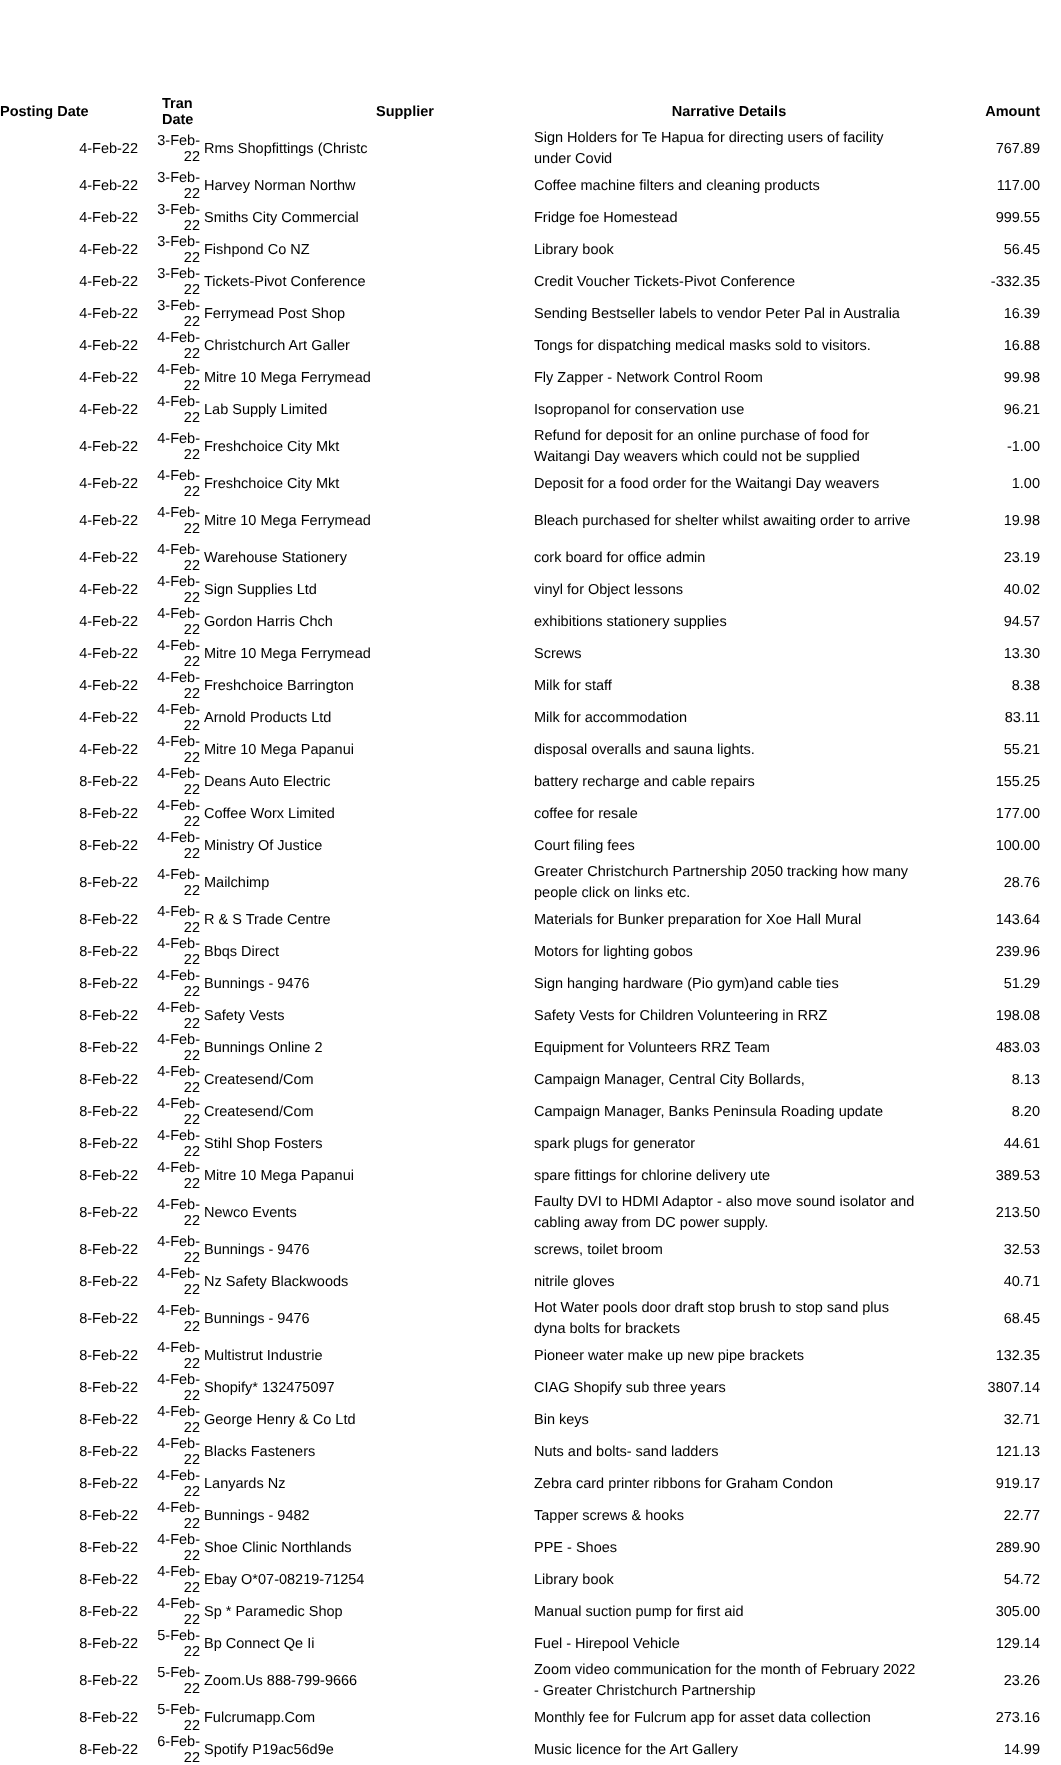| Posting Date | Tran Date | Supplier | Narrative Details | Amount |
| --- | --- | --- | --- | --- |
| 4-Feb-22 | 3-Feb-22 | Rms Shopfittings (Christc | Sign Holders for Te Hapua for directing users of facility under Covid | 767.89 |
| 4-Feb-22 | 3-Feb-22 | Harvey Norman Northw | Coffee machine filters and cleaning products | 117.00 |
| 4-Feb-22 | 3-Feb-22 | Smiths City Commercial | Fridge foe Homestead | 999.55 |
| 4-Feb-22 | 3-Feb-22 | Fishpond Co NZ | Library book | 56.45 |
| 4-Feb-22 | 3-Feb-22 | Tickets-Pivot Conference | Credit Voucher Tickets-Pivot Conference | -332.35 |
| 4-Feb-22 | 3-Feb-22 | Ferrymead Post Shop | Sending Bestseller labels to vendor Peter Pal in Australia | 16.39 |
| 4-Feb-22 | 4-Feb-22 | Christchurch Art Galler | Tongs for dispatching medical masks sold to visitors. | 16.88 |
| 4-Feb-22 | 4-Feb-22 | Mitre 10 Mega Ferrymead | Fly Zapper - Network Control Room | 99.98 |
| 4-Feb-22 | 4-Feb-22 | Lab Supply Limited | Isopropanol for conservation use | 96.21 |
| 4-Feb-22 | 4-Feb-22 | Freshchoice City Mkt | Refund for deposit for an online purchase of food for Waitangi Day weavers which could not be supplied | -1.00 |
| 4-Feb-22 | 4-Feb-22 | Freshchoice City Mkt | Deposit for a food order for the Waitangi Day weavers | 1.00 |
| 4-Feb-22 | 4-Feb-22 | Mitre 10 Mega Ferrymead | Bleach purchased for shelter whilst awaiting order to arrive | 19.98 |
| 4-Feb-22 | 4-Feb-22 | Warehouse Stationery | cork board for office admin | 23.19 |
| 4-Feb-22 | 4-Feb-22 | Sign Supplies Ltd | vinyl for Object lessons | 40.02 |
| 4-Feb-22 | 4-Feb-22 | Gordon Harris Chch | exhibitions stationery supplies | 94.57 |
| 4-Feb-22 | 4-Feb-22 | Mitre 10 Mega Ferrymead | Screws | 13.30 |
| 4-Feb-22 | 4-Feb-22 | Freshchoice Barrington | Milk for staff | 8.38 |
| 4-Feb-22 | 4-Feb-22 | Arnold Products Ltd | Milk for accommodation | 83.11 |
| 4-Feb-22 | 4-Feb-22 | Mitre 10 Mega Papanui | disposal overalls and sauna lights. | 55.21 |
| 8-Feb-22 | 4-Feb-22 | Deans Auto Electric | battery recharge and cable repairs | 155.25 |
| 8-Feb-22 | 4-Feb-22 | Coffee Worx Limited | coffee for resale | 177.00 |
| 8-Feb-22 | 4-Feb-22 | Ministry Of Justice | Court filing fees | 100.00 |
| 8-Feb-22 | 4-Feb-22 | Mailchimp | Greater Christchurch Partnership 2050 tracking how many people click on links etc. | 28.76 |
| 8-Feb-22 | 4-Feb-22 | R & S Trade Centre | Materials for Bunker preparation for Xoe Hall Mural | 143.64 |
| 8-Feb-22 | 4-Feb-22 | Bbqs Direct | Motors for lighting gobos | 239.96 |
| 8-Feb-22 | 4-Feb-22 | Bunnings - 9476 | Sign hanging hardware (Pio gym)and cable ties | 51.29 |
| 8-Feb-22 | 4-Feb-22 | Safety Vests | Safety Vests for Children Volunteering in RRZ | 198.08 |
| 8-Feb-22 | 4-Feb-22 | Bunnings Online 2 | Equipment for Volunteers RRZ Team | 483.03 |
| 8-Feb-22 | 4-Feb-22 | Createsend/Com | Campaign Manager, Central City Bollards, | 8.13 |
| 8-Feb-22 | 4-Feb-22 | Createsend/Com | Campaign Manager, Banks Peninsula Roading update | 8.20 |
| 8-Feb-22 | 4-Feb-22 | Stihl Shop Fosters | spark plugs for generator | 44.61 |
| 8-Feb-22 | 4-Feb-22 | Mitre 10 Mega Papanui | spare fittings for chlorine delivery ute | 389.53 |
| 8-Feb-22 | 4-Feb-22 | Newco Events | Faulty DVI to HDMI Adaptor - also move sound isolator and cabling away from DC power supply. | 213.50 |
| 8-Feb-22 | 4-Feb-22 | Bunnings - 9476 | screws, toilet broom | 32.53 |
| 8-Feb-22 | 4-Feb-22 | Nz Safety Blackwoods | nitrile gloves | 40.71 |
| 8-Feb-22 | 4-Feb-22 | Bunnings - 9476 | Hot Water pools door draft stop brush to stop sand plus dyna bolts for brackets | 68.45 |
| 8-Feb-22 | 4-Feb-22 | Multistrut Industrie | Pioneer water make up new pipe brackets | 132.35 |
| 8-Feb-22 | 4-Feb-22 | Shopify* 132475097 | CIAG Shopify sub three years | 3807.14 |
| 8-Feb-22 | 4-Feb-22 | George Henry & Co Ltd | Bin keys | 32.71 |
| 8-Feb-22 | 4-Feb-22 | Blacks Fasteners | Nuts and bolts- sand ladders | 121.13 |
| 8-Feb-22 | 4-Feb-22 | Lanyards Nz | Zebra card printer ribbons for Graham Condon | 919.17 |
| 8-Feb-22 | 4-Feb-22 | Bunnings - 9482 | Tapper screws & hooks | 22.77 |
| 8-Feb-22 | 4-Feb-22 | Shoe Clinic Northlands | PPE - Shoes | 289.90 |
| 8-Feb-22 | 4-Feb-22 | Ebay O*07-08219-71254 | Library book | 54.72 |
| 8-Feb-22 | 4-Feb-22 | Sp * Paramedic Shop | Manual suction pump for first aid | 305.00 |
| 8-Feb-22 | 5-Feb-22 | Bp Connect Qe Ii | Fuel - Hirepool Vehicle | 129.14 |
| 8-Feb-22 | 5-Feb-22 | Zoom.Us 888-799-9666 | Zoom video communication for the month of February 2022 - Greater Christchurch Partnership | 23.26 |
| 8-Feb-22 | 5-Feb-22 | Fulcrumapp.Com | Monthly fee for Fulcrum app for asset data collection | 273.16 |
| 8-Feb-22 | 6-Feb-22 | Spotify P19ac56d9e | Music licence for the Art Gallery | 14.99 |